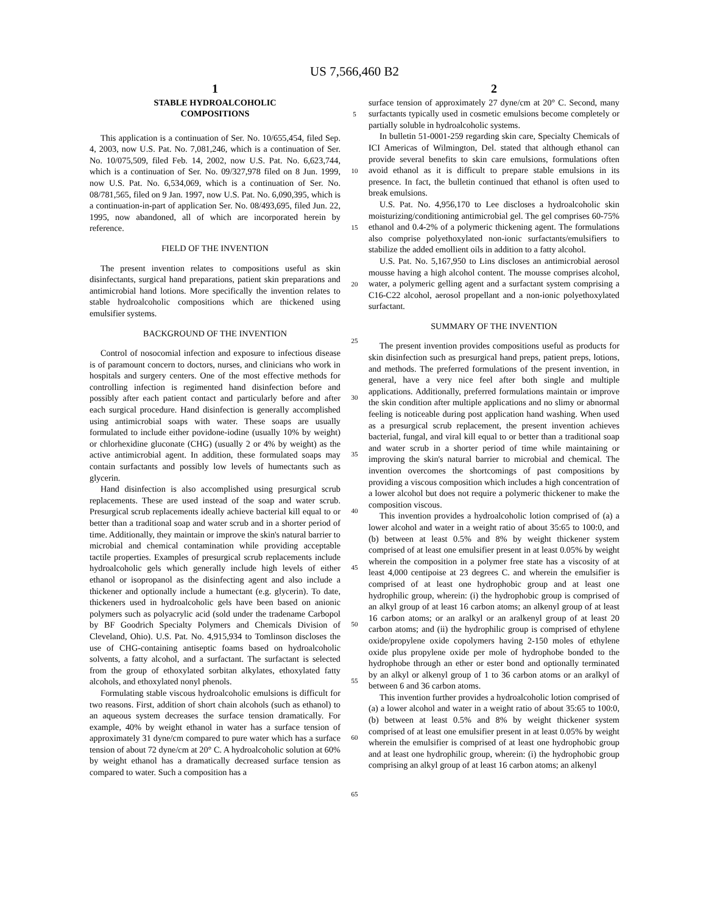US 7,566,460 B2
1
STABLE HYDROALCOHOLIC
COMPOSITIONS
This application is a continuation of Ser. No. 10/655,454, filed Sep. 4, 2003, now U.S. Pat. No. 7,081,246, which is a continuation of Ser. No. 10/075,509, filed Feb. 14, 2002, now U.S. Pat. No. 6,623,744, which is a continuation of Ser. No. 09/327,978 filed on 8 Jun. 1999, now U.S. Pat. No. 6,534,069, which is a continuation of Ser. No. 08/781,565, filed on 9 Jan. 1997, now U.S. Pat. No. 6,090,395, which is a continuation-in-part of application Ser. No. 08/493,695, filed Jun. 22, 1995, now abandoned, all of which are incorporated herein by reference.
FIELD OF THE INVENTION
The present invention relates to compositions useful as skin disinfectants, surgical hand preparations, patient skin preparations and antimicrobial hand lotions. More specifically the invention relates to stable hydroalcoholic compositions which are thickened using emulsifier systems.
BACKGROUND OF THE INVENTION
Control of nosocomial infection and exposure to infectious disease is of paramount concern to doctors, nurses, and clinicians who work in hospitals and surgery centers. One of the most effective methods for controlling infection is regimented hand disinfection before and possibly after each patient contact and particularly before and after each surgical procedure. Hand disinfection is generally accomplished using antimicrobial soaps with water. These soaps are usually formulated to include either povidone-iodine (usually 10% by weight) or chlorhexidine gluconate (CHG) (usually 2 or 4% by weight) as the active antimicrobial agent. In addition, these formulated soaps may contain surfactants and possibly low levels of humectants such as glycerin.
Hand disinfection is also accomplished using presurgical scrub replacements. These are used instead of the soap and water scrub. Presurgical scrub replacements ideally achieve bacterial kill equal to or better than a traditional soap and water scrub and in a shorter period of time. Additionally, they maintain or improve the skin's natural barrier to microbial and chemical contamination while providing acceptable tactile properties. Examples of presurgical scrub replacements include hydroalcoholic gels which generally include high levels of either ethanol or isopropanol as the disinfecting agent and also include a thickener and optionally include a humectant (e.g. glycerin). To date, thickeners used in hydroalcoholic gels have been based on anionic polymers such as polyacrylic acid (sold under the tradename Carbopol by BF Goodrich Specialty Polymers and Chemicals Division of Cleveland, Ohio). U.S. Pat. No. 4,915,934 to Tomlinson discloses the use of CHG-containing antiseptic foams based on hydroalcoholic solvents, a fatty alcohol, and a surfactant. The surfactant is selected from the group of ethoxylated sorbitan alkylates, ethoxylated fatty alcohols, and ethoxylated nonyl phenols.
Formulating stable viscous hydroalcoholic emulsions is difficult for two reasons. First, addition of short chain alcohols (such as ethanol) to an aqueous system decreases the surface tension dramatically. For example, 40% by weight ethanol in water has a surface tension of approximately 31 dyne/cm compared to pure water which has a surface tension of about 72 dyne/cm at 20° C. A hydroalcoholic solution at 60% by weight ethanol has a dramatically decreased surface tension as compared to water. Such a composition has a
5
10
15
20
25
30
35
40
45
50
55
60
65
2
surface tension of approximately 27 dyne/cm at 20° C. Second, many surfactants typically used in cosmetic emulsions become completely or partially soluble in hydroalcoholic systems.
In bulletin 51-0001-259 regarding skin care, Specialty Chemicals of ICI Americas of Wilmington, Del. stated that although ethanol can provide several benefits to skin care emulsions, formulations often avoid ethanol as it is difficult to prepare stable emulsions in its presence. In fact, the bulletin continued that ethanol is often used to break emulsions.
U.S. Pat. No. 4,956,170 to Lee discloses a hydroalcoholic skin moisturizing/conditioning antimicrobial gel. The gel comprises 60-75% ethanol and 0.4-2% of a polymeric thickening agent. The formulations also comprise polyethoxylated non-ionic surfactants/emulsifiers to stabilize the added emollient oils in addition to a fatty alcohol.
U.S. Pat. No. 5,167,950 to Lins discloses an antimicrobial aerosol mousse having a high alcohol content. The mousse comprises alcohol, water, a polymeric gelling agent and a surfactant system comprising a C16-C22 alcohol, aerosol propellant and a non-ionic polyethoxylated surfactant.
SUMMARY OF THE INVENTION
The present invention provides compositions useful as products for skin disinfection such as presurgical hand preps, patient preps, lotions, and methods. The preferred formulations of the present invention, in general, have a very nice feel after both single and multiple applications. Additionally, preferred formulations maintain or improve the skin condition after multiple applications and no slimy or abnormal feeling is noticeable during post application hand washing. When used as a presurgical scrub replacement, the present invention achieves bacterial, fungal, and viral kill equal to or better than a traditional soap and water scrub in a shorter period of time while maintaining or improving the skin's natural barrier to microbial and chemical. The invention overcomes the shortcomings of past compositions by providing a viscous composition which includes a high concentration of a lower alcohol but does not require a polymeric thickener to make the composition viscous.
This invention provides a hydroalcoholic lotion comprised of (a) a lower alcohol and water in a weight ratio of about 35:65 to 100:0, and (b) between at least 0.5% and 8% by weight thickener system comprised of at least one emulsifier present in at least 0.05% by weight wherein the composition in a polymer free state has a viscosity of at least 4,000 centipoise at 23 degrees C. and wherein the emulsifier is comprised of at least one hydrophobic group and at least one hydrophilic group, wherein: (i) the hydrophobic group is comprised of an alkyl group of at least 16 carbon atoms; an alkenyl group of at least 16 carbon atoms; or an aralkyl or an aralkenyl group of at least 20 carbon atoms; and (ii) the hydrophilic group is comprised of ethylene oxide/propylene oxide copolymers having 2-150 moles of ethylene oxide plus propylene oxide per mole of hydrophobe bonded to the hydrophobe through an ether or ester bond and optionally terminated by an alkyl or alkenyl group of 1 to 36 carbon atoms or an aralkyl of between 6 and 36 carbon atoms.
This invention further provides a hydroalcoholic lotion comprised of (a) a lower alcohol and water in a weight ratio of about 35:65 to 100:0, (b) between at least 0.5% and 8% by weight thickener system comprised of at least one emulsifier present in at least 0.05% by weight wherein the emulsifier is comprised of at least one hydrophobic group and at least one hydrophilic group, wherein: (i) the hydrophobic group comprising an alkyl group of at least 16 carbon atoms; an alkenyl